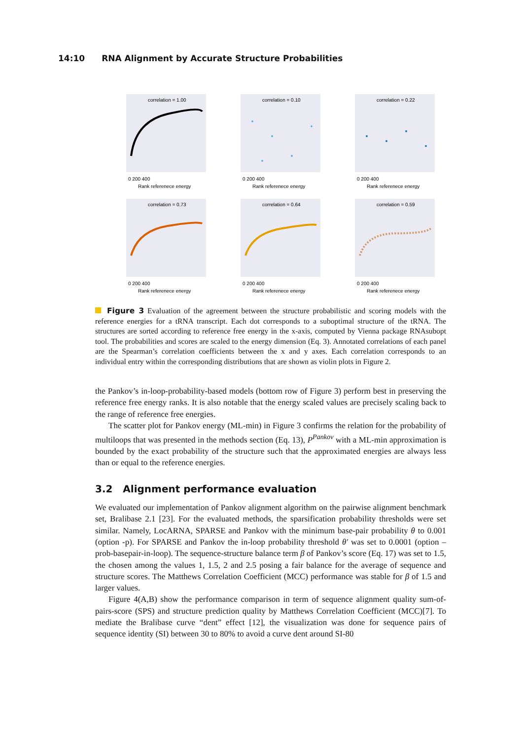14:10 RNA Alignment by Accurate Structure Probabilities
correlation = 1.00
0 200 400
Rank referenece energy
correlation = 0.10
0 200 400
Rank referenece energy
correlation = 0.22
0 200 400
Rank referenece energy
correlation = 0.73
0 200 400
Rank referenece energy
correlation = 0.64
0 200 400
Rank referenece energy
correlation = 0.59
0 200 400
Rank referenece energy
Figure 3 Evaluation of the agreement between the structure probabilistic and scoring models with the reference energies for a tRNA transcript. Each dot corresponds to a suboptimal structure of the tRNA. The structures are sorted according to reference free energy in the x-axis, computed by Vienna package RNAsubopt tool. The probabilities and scores are scaled to the energy dimension (Eq. 3). Annotated correlations of each panel are the Spearman’s correlation coefficients between the x and y axes. Each correlation corresponds to an individual entry within the corresponding distributions that are shown as violin plots in Figure 2.
the Pankov’s in-loop-probability-based models (bottom row of Figure 3) perform best in preserving the reference free energy ranks. It is also notable that the energy scaled values are precisely scaling back to the range of reference free energies.
The scatter plot for Pankov energy (ML-min) in Figure 3 confirms the relation for the probability of multiloops that was presented in the methods section (Eq. 13), P<sup>Pankov</sup> with a ML-min approximation is bounded by the exact probability of the structure such that the approximated energies are always less than or equal to the reference energies.
3.2 Alignment performance evaluation
We evaluated our implementation of Pankov alignment algorithm on the pairwise alignment benchmark set, Bralibase 2.1 [23]. For the evaluated methods, the sparsification probability thresholds were set similar. Namely, LocARNA, SPARSE and Pankov with the minimum base-pair probability θ to 0.001 (option -p). For SPARSE and Pankov the in-loop probability threshold θ′ was set to 0.0001 (option –prob-basepair-in-loop). The sequence-structure balance term β of Pankov’s score (Eq. 17) was set to 1.5, the chosen among the values 1, 1.5, 2 and 2.5 posing a fair balance for the average of sequence and structure scores. The Matthews Correlation Coefficient (MCC) performance was stable for β of 1.5 and larger values.
Figure 4(A,B) show the performance comparison in term of sequence alignment quality sum-of-pairs-score (SPS) and structure prediction quality by Matthews Correlation Coefficient (MCC)[7]. To mediate the Bralibase curve “dent” effect [12], the visualization was done for sequence pairs of sequence identity (SI) between 30 to 80% to avoid a curve dent around SI-80